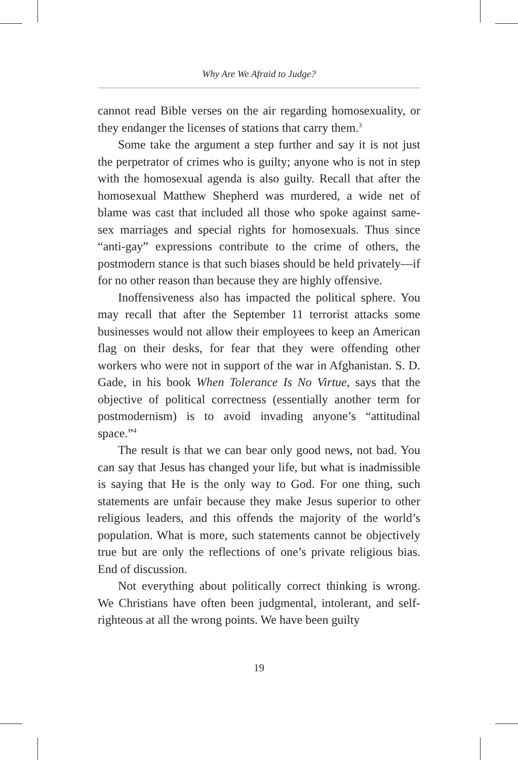Why Are We Afraid to Judge?
cannot read Bible verses on the air regarding homosexuality, or they endanger the licenses of stations that carry them.<sup>3</sup>
Some take the argument a step further and say it is not just the perpetrator of crimes who is guilty; anyone who is not in step with the homosexual agenda is also guilty. Recall that after the homosexual Matthew Shepherd was murdered, a wide net of blame was cast that included all those who spoke against same-sex marriages and special rights for homosexuals. Thus since “anti-gay” expressions contribute to the crime of others, the postmodern stance is that such biases should be held privately—if for no other reason than because they are highly offensive.
Inoffensiveness also has impacted the political sphere. You may recall that after the September 11 terrorist attacks some businesses would not allow their employees to keep an American flag on their desks, for fear that they were offending other workers who were not in support of the war in Afghanistan. S. D. Gade, in his book When Tolerance Is No Virtue, says that the objective of political correctness (essentially another term for postmodernism) is to avoid invading anyone’s “attitudinal space.”<sup>4</sup>
The result is that we can bear only good news, not bad. You can say that Jesus has changed your life, but what is inadmissible is saying that He is the only way to God. For one thing, such statements are unfair because they make Jesus superior to other religious leaders, and this offends the majority of the world’s population. What is more, such statements cannot be objectively true but are only the reflections of one’s private religious bias. End of discussion.
Not everything about politically correct thinking is wrong. We Christians have often been judgmental, intolerant, and self-righteous at all the wrong points. We have been guilty
19